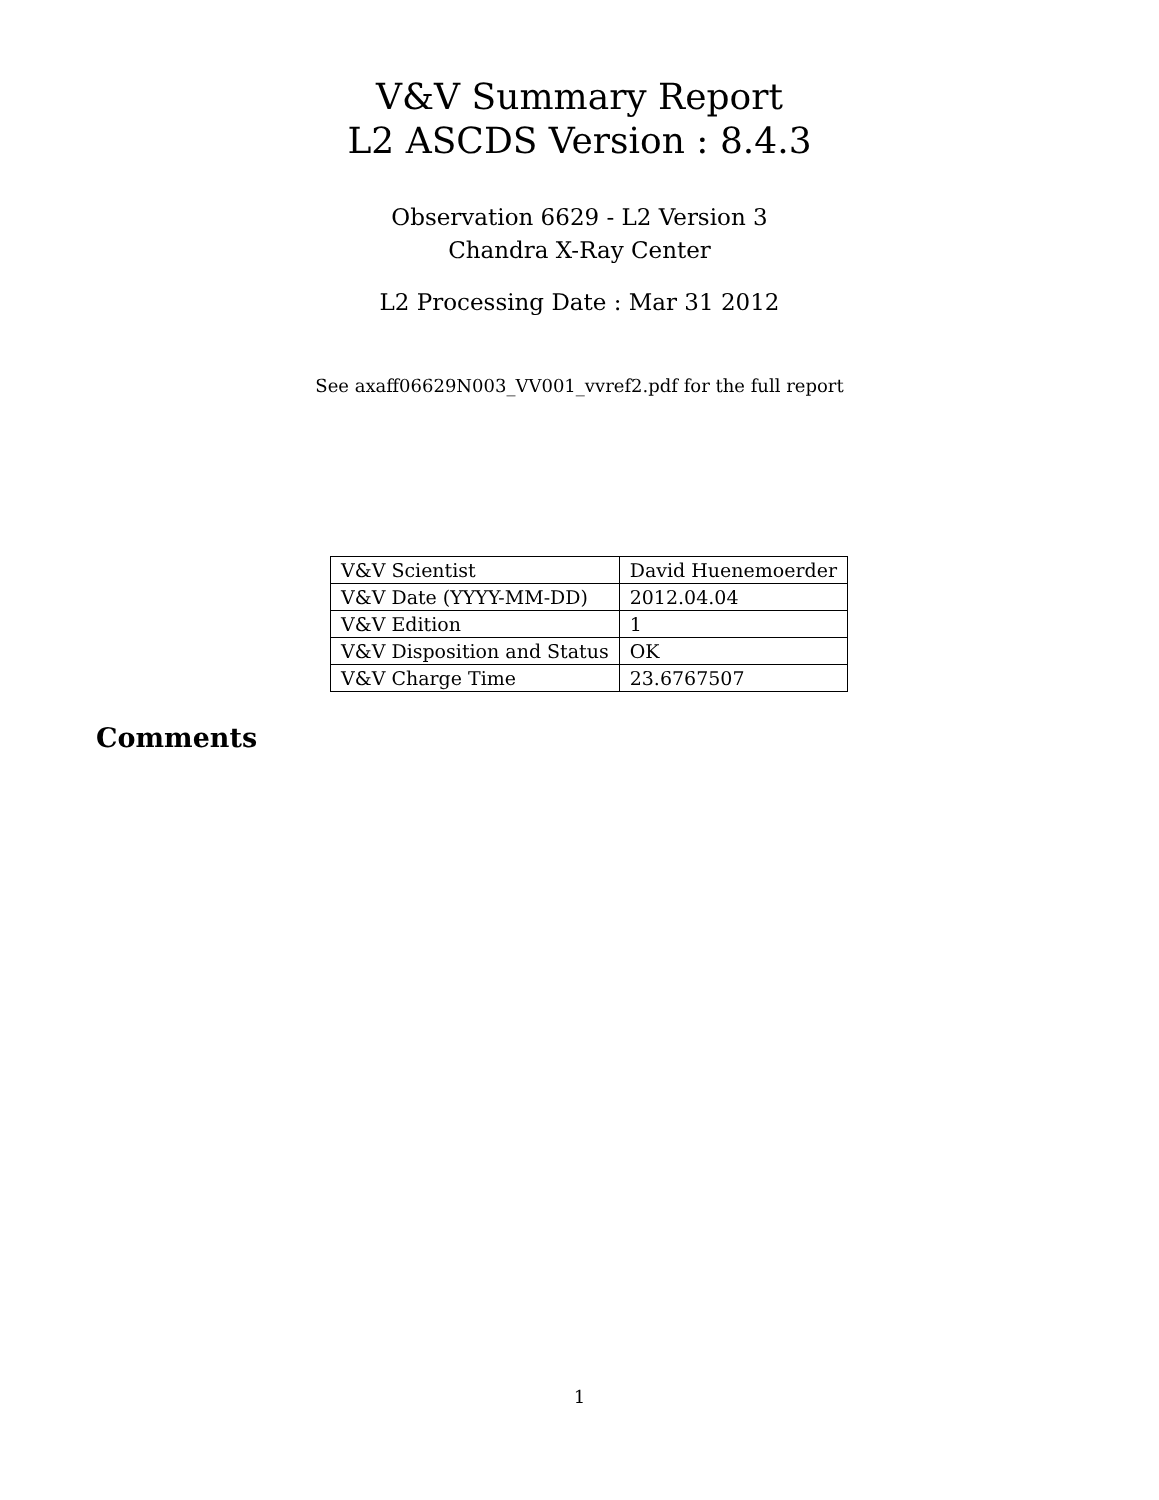V&V Summary Report
L2 ASCDS Version : 8.4.3
Observation 6629 - L2 Version 3
Chandra X-Ray Center
L2 Processing Date : Mar 31 2012
See axaff06629N003_VV001_vvref2.pdf for the full report
| V&V Scientist | David Huenemoerder |
| V&V Date (YYYY-MM-DD) | 2012.04.04 |
| V&V Edition | 1 |
| V&V Disposition and Status | OK |
| V&V Charge Time | 23.6767507 |
Comments
1